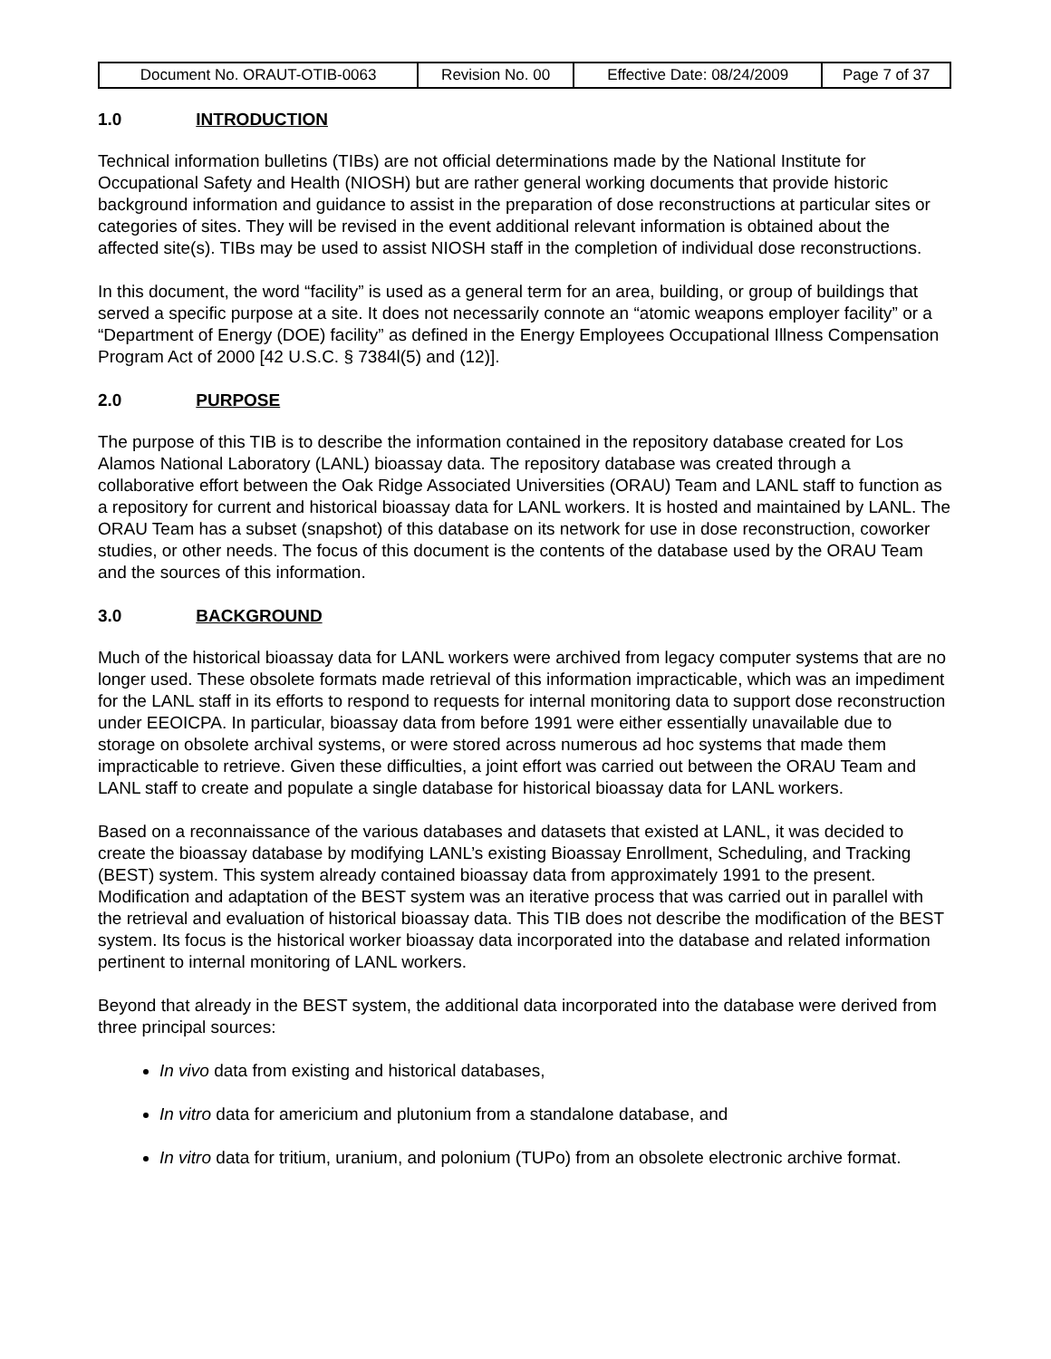| Document No. ORAUT-OTIB-0063 | Revision No. 00 | Effective Date: 08/24/2009 | Page 7 of 37 |
1.0 INTRODUCTION
Technical information bulletins (TIBs) are not official determinations made by the National Institute for Occupational Safety and Health (NIOSH) but are rather general working documents that provide historic background information and guidance to assist in the preparation of dose reconstructions at particular sites or categories of sites. They will be revised in the event additional relevant information is obtained about the affected site(s). TIBs may be used to assist NIOSH staff in the completion of individual dose reconstructions.
In this document, the word “facility” is used as a general term for an area, building, or group of buildings that served a specific purpose at a site. It does not necessarily connote an “atomic weapons employer facility” or a “Department of Energy (DOE) facility” as defined in the Energy Employees Occupational Illness Compensation Program Act of 2000 [42 U.S.C. § 7384l(5) and (12)].
2.0 PURPOSE
The purpose of this TIB is to describe the information contained in the repository database created for Los Alamos National Laboratory (LANL) bioassay data. The repository database was created through a collaborative effort between the Oak Ridge Associated Universities (ORAU) Team and LANL staff to function as a repository for current and historical bioassay data for LANL workers. It is hosted and maintained by LANL. The ORAU Team has a subset (snapshot) of this database on its network for use in dose reconstruction, coworker studies, or other needs. The focus of this document is the contents of the database used by the ORAU Team and the sources of this information.
3.0 BACKGROUND
Much of the historical bioassay data for LANL workers were archived from legacy computer systems that are no longer used. These obsolete formats made retrieval of this information impracticable, which was an impediment for the LANL staff in its efforts to respond to requests for internal monitoring data to support dose reconstruction under EEOICPA. In particular, bioassay data from before 1991 were either essentially unavailable due to storage on obsolete archival systems, or were stored across numerous ad hoc systems that made them impracticable to retrieve. Given these difficulties, a joint effort was carried out between the ORAU Team and LANL staff to create and populate a single database for historical bioassay data for LANL workers.
Based on a reconnaissance of the various databases and datasets that existed at LANL, it was decided to create the bioassay database by modifying LANL’s existing Bioassay Enrollment, Scheduling, and Tracking (BEST) system. This system already contained bioassay data from approximately 1991 to the present. Modification and adaptation of the BEST system was an iterative process that was carried out in parallel with the retrieval and evaluation of historical bioassay data. This TIB does not describe the modification of the BEST system. Its focus is the historical worker bioassay data incorporated into the database and related information pertinent to internal monitoring of LANL workers.
Beyond that already in the BEST system, the additional data incorporated into the database were derived from three principal sources:
In vivo data from existing and historical databases,
In vitro data for americium and plutonium from a standalone database, and
In vitro data for tritium, uranium, and polonium (TUPo) from an obsolete electronic archive format.